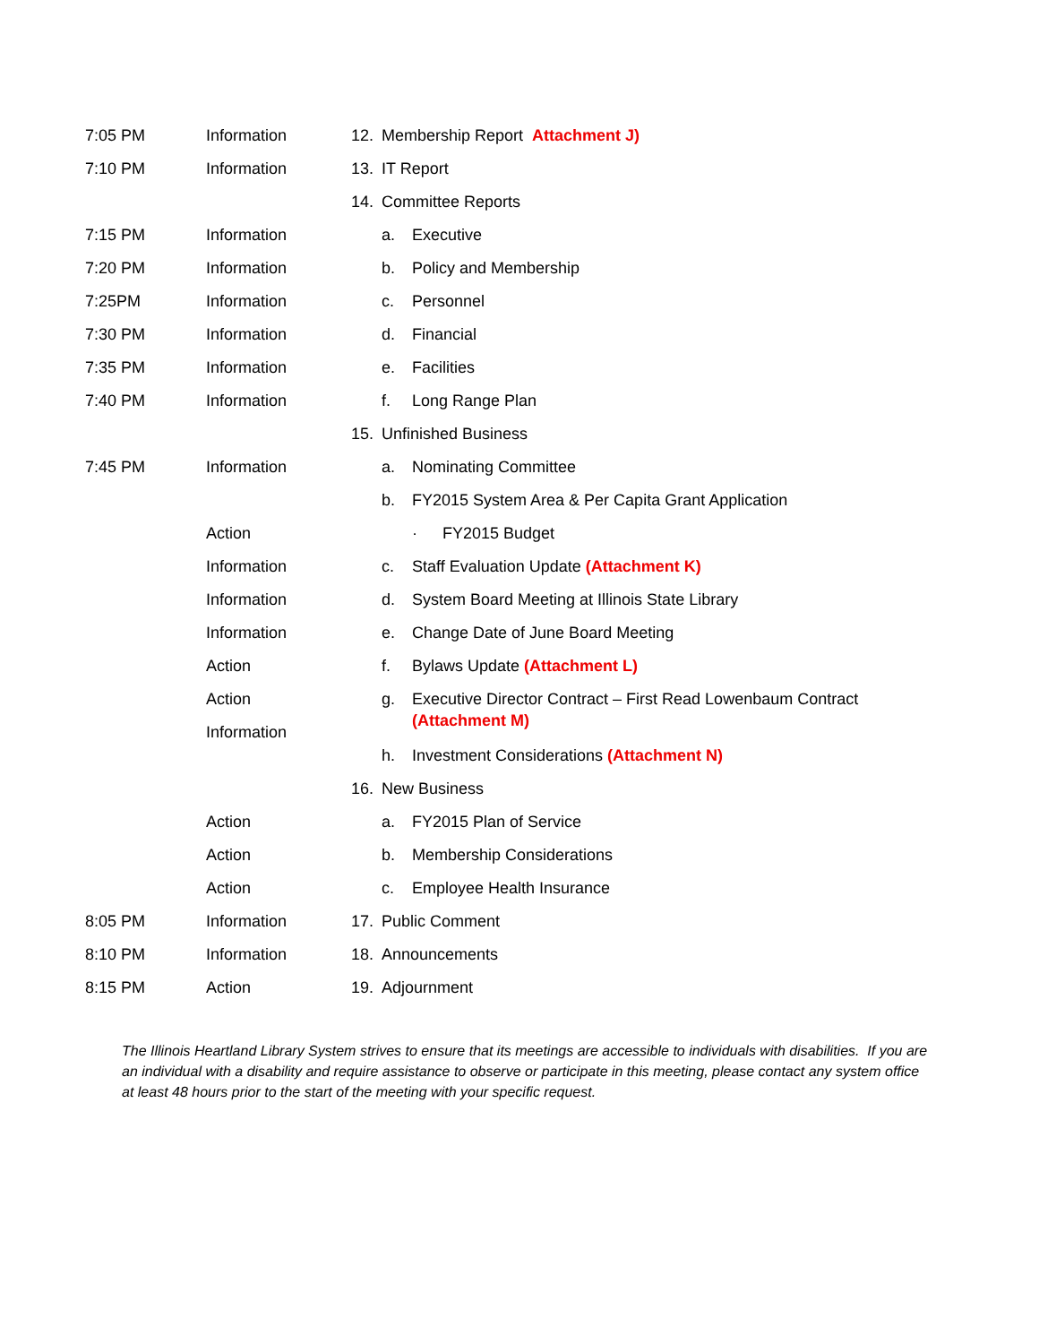7:05 PM Information 12. Membership Report Attachment J)
7:10 PM Information 13. IT Report
14. Committee Reports
7:15 PM Information a. Executive
7:20 PM Information b. Policy and Membership
7:25PM Information c. Personnel
7:30 PM Information d. Financial
7:35 PM Information e. Facilities
7:40 PM Information f. Long Range Plan
15. Unfinished Business
7:45 PM Information a. Nominating Committee
b. FY2015 System Area & Per Capita Grant Application
Action · FY2015 Budget
Information c. Staff Evaluation Update (Attachment K)
Information d. System Board Meeting at Illinois State Library
Information e. Change Date of June Board Meeting
Action f. Bylaws Update (Attachment L)
Action
Information
g. Executive Director Contract – First Read Lowenbaum Contract
(Attachment M)
h. Investment Considerations (Attachment N)
16. New Business
Action a. FY2015 Plan of Service
Action b. Membership Considerations
Action c. Employee Health Insurance
8:05 PM Information 17. Public Comment
8:10 PM Information 18. Announcements
8:15 PM Action 19. Adjournment
The Illinois Heartland Library System strives to ensure that its meetings are accessible to individuals with disabilities. If you are an individual with a disability and require assistance to observe or participate in this meeting, please contact any system office at least 48 hours prior to the start of the meeting with your specific request.